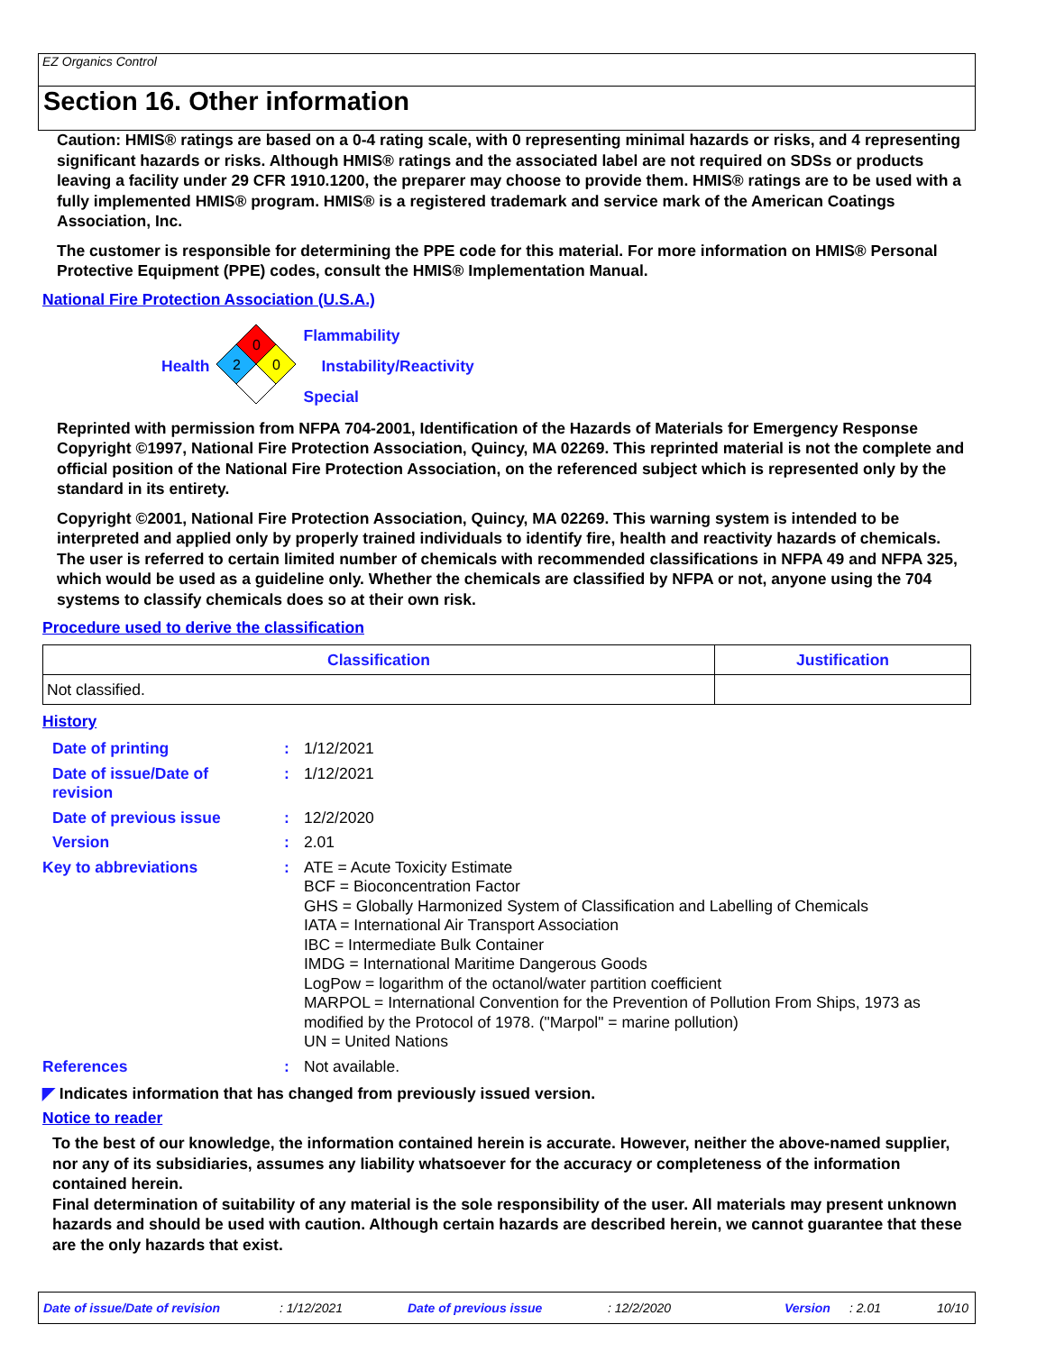EZ Organics Control
Section 16. Other information
Caution: HMIS® ratings are based on a 0-4 rating scale, with 0 representing minimal hazards or risks, and 4 representing significant hazards or risks. Although HMIS® ratings and the associated label are not required on SDSs or products leaving a facility under 29 CFR 1910.1200, the preparer may choose to provide them. HMIS® ratings are to be used with a fully implemented HMIS® program. HMIS® is a registered trademark and service mark of the American Coatings Association, Inc.
The customer is responsible for determining the PPE code for this material. For more information on HMIS® Personal Protective Equipment (PPE) codes, consult the HMIS® Implementation Manual.
National Fire Protection Association (U.S.A.)
Health
0
2
0
Flammability
Instability/Reactivity
Special
Reprinted with permission from NFPA 704-2001, Identification of the Hazards of Materials for Emergency Response Copyright ©1997, National Fire Protection Association, Quincy, MA 02269. This reprinted material is not the complete and official position of the National Fire Protection Association, on the referenced subject which is represented only by the standard in its entirety.
Copyright ©2001, National Fire Protection Association, Quincy, MA 02269. This warning system is intended to be interpreted and applied only by properly trained individuals to identify fire, health and reactivity hazards of chemicals. The user is referred to certain limited number of chemicals with recommended classifications in NFPA 49 and NFPA 325, which would be used as a guideline only. Whether the chemicals are classified by NFPA or not, anyone using the 704 systems to classify chemicals does so at their own risk.
Procedure used to derive the classification
| Classification | Justification |
| --- | --- |
| Not classified. | |
History
| Date of printing | : | 1/12/2021 |
| Date of issue/Date of revision | : | 1/12/2021 |
| Date of previous issue | : | 12/2/2020 |
| Version | : | 2.01 |
| Key to abbreviations | : | ATE = Acute Toxicity Estimate BCF = Bioconcentration Factor GHS = Globally Harmonized System of Classification and Labelling of Chemicals IATA = International Air Transport Association IBC = Intermediate Bulk Container IMDG = International Maritime Dangerous Goods LogPow = logarithm of the octanol/water partition coefficient MARPOL = International Convention for the Prevention of Pollution From Ships, 1973 as modified by the Protocol of 1978. ("Marpol" = marine pollution) UN = United Nations |
| References | : | Not available. |
◤ Indicates information that has changed from previously issued version.
Notice to reader
To the best of our knowledge, the information contained herein is accurate. However, neither the above-named supplier, nor any of its subsidiaries, assumes any liability whatsoever for the accuracy or completeness of the information contained herein.
Final determination of suitability of any material is the sole responsibility of the user. All materials may present unknown hazards and should be used with caution. Although certain hazards are described herein, we cannot guarantee that these are the only hazards that exist.
Date of issue/Date of revision : 1/12/2021 Date of previous issue : 12/2/2020 Version : 2.01 10/10